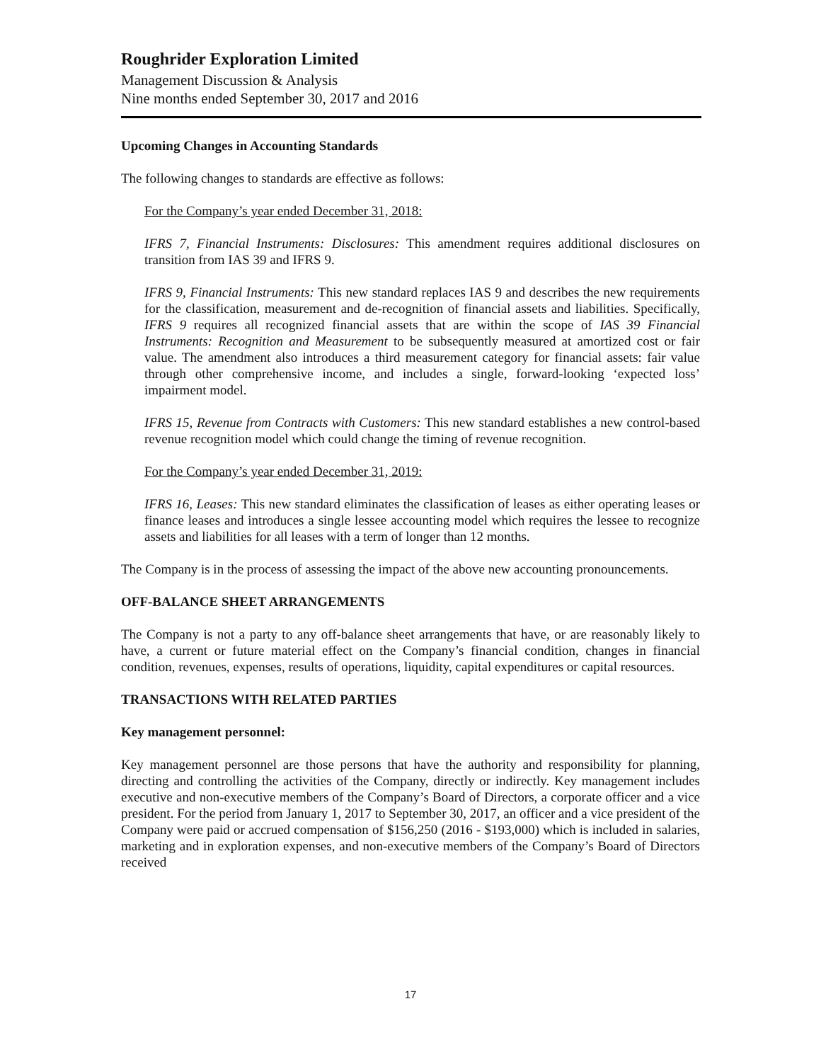Roughrider Exploration Limited
Management Discussion & Analysis
Nine months ended September 30, 2017 and 2016
Upcoming Changes in Accounting Standards
The following changes to standards are effective as follows:
For the Company’s year ended December 31, 2018:
IFRS 7, Financial Instruments: Disclosures: This amendment requires additional disclosures on transition from IAS 39 and IFRS 9.
IFRS 9, Financial Instruments: This new standard replaces IAS 9 and describes the new requirements for the classification, measurement and de-recognition of financial assets and liabilities. Specifically, IFRS 9 requires all recognized financial assets that are within the scope of IAS 39 Financial Instruments: Recognition and Measurement to be subsequently measured at amortized cost or fair value. The amendment also introduces a third measurement category for financial assets: fair value through other comprehensive income, and includes a single, forward-looking ‘expected loss’ impairment model.
IFRS 15, Revenue from Contracts with Customers: This new standard establishes a new control-based revenue recognition model which could change the timing of revenue recognition.
For the Company’s year ended December 31, 2019:
IFRS 16, Leases: This new standard eliminates the classification of leases as either operating leases or finance leases and introduces a single lessee accounting model which requires the lessee to recognize assets and liabilities for all leases with a term of longer than 12 months.
The Company is in the process of assessing the impact of the above new accounting pronouncements.
OFF-BALANCE SHEET ARRANGEMENTS
The Company is not a party to any off-balance sheet arrangements that have, or are reasonably likely to have, a current or future material effect on the Company’s financial condition, changes in financial condition, revenues, expenses, results of operations, liquidity, capital expenditures or capital resources.
TRANSACTIONS WITH RELATED PARTIES
Key management personnel:
Key management personnel are those persons that have the authority and responsibility for planning, directing and controlling the activities of the Company, directly or indirectly. Key management includes executive and non-executive members of the Company’s Board of Directors, a corporate officer and a vice president. For the period from January 1, 2017 to September 30, 2017, an officer and a vice president of the Company were paid or accrued compensation of $156,250 (2016 - $193,000) which is included in salaries, marketing and in exploration expenses, and non-executive members of the Company’s Board of Directors received
17